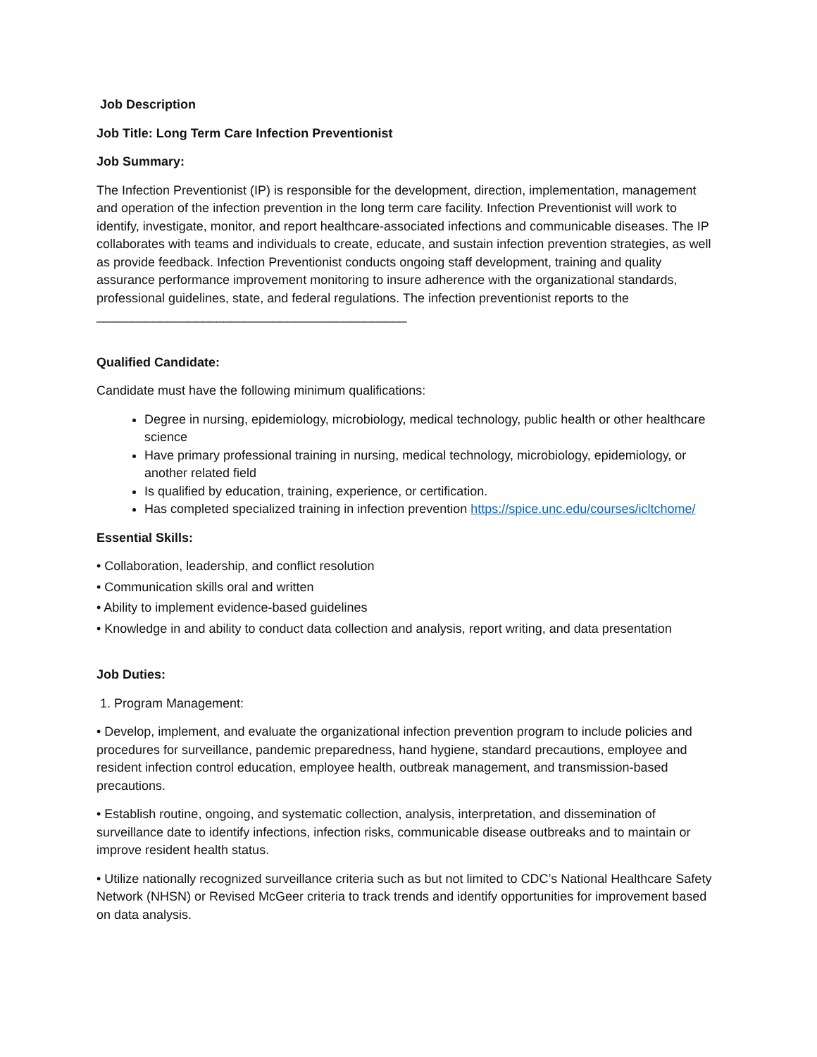Job Description
Job Title: Long Term Care Infection Preventionist
Job Summary:
The Infection Preventionist (IP) is responsible for the development, direction, implementation, management and operation of the infection prevention in the long term care facility. Infection Preventionist will work to identify, investigate, monitor, and report healthcare-associated infections and communicable diseases. The IP collaborates with teams and individuals to create, educate, and sustain infection prevention strategies, as well as provide feedback. Infection Preventionist conducts ongoing staff development, training and quality assurance performance improvement monitoring to insure adherence with the organizational standards, professional guidelines, state, and federal regulations. The infection preventionist reports to the ____________________________________________
Qualified Candidate:
Candidate must have the following minimum qualifications:
Degree in nursing, epidemiology, microbiology, medical technology, public health or other healthcare science
Have primary professional training in nursing, medical technology, microbiology, epidemiology, or another related field
Is qualified by education, training, experience, or certification.
Has completed specialized training in infection prevention https://spice.unc.edu/courses/icltchome/
Essential Skills:
• Collaboration, leadership, and conflict resolution
• Communication skills oral and written
• Ability to implement evidence-based guidelines
• Knowledge in and ability to conduct data collection and analysis, report writing, and data presentation
Job Duties:
1. Program Management:
• Develop, implement, and evaluate the organizational infection prevention program to include policies and procedures for surveillance, pandemic preparedness, hand hygiene, standard precautions, employee and resident infection control education, employee health, outbreak management, and transmission-based precautions.
• Establish routine, ongoing, and systematic collection, analysis, interpretation, and dissemination of surveillance date to identify infections, infection risks, communicable disease outbreaks and to maintain or improve resident health status.
• Utilize nationally recognized surveillance criteria such as but not limited to CDC’s National Healthcare Safety Network (NHSN) or Revised McGeer criteria to track trends and identify opportunities for improvement based on data analysis.